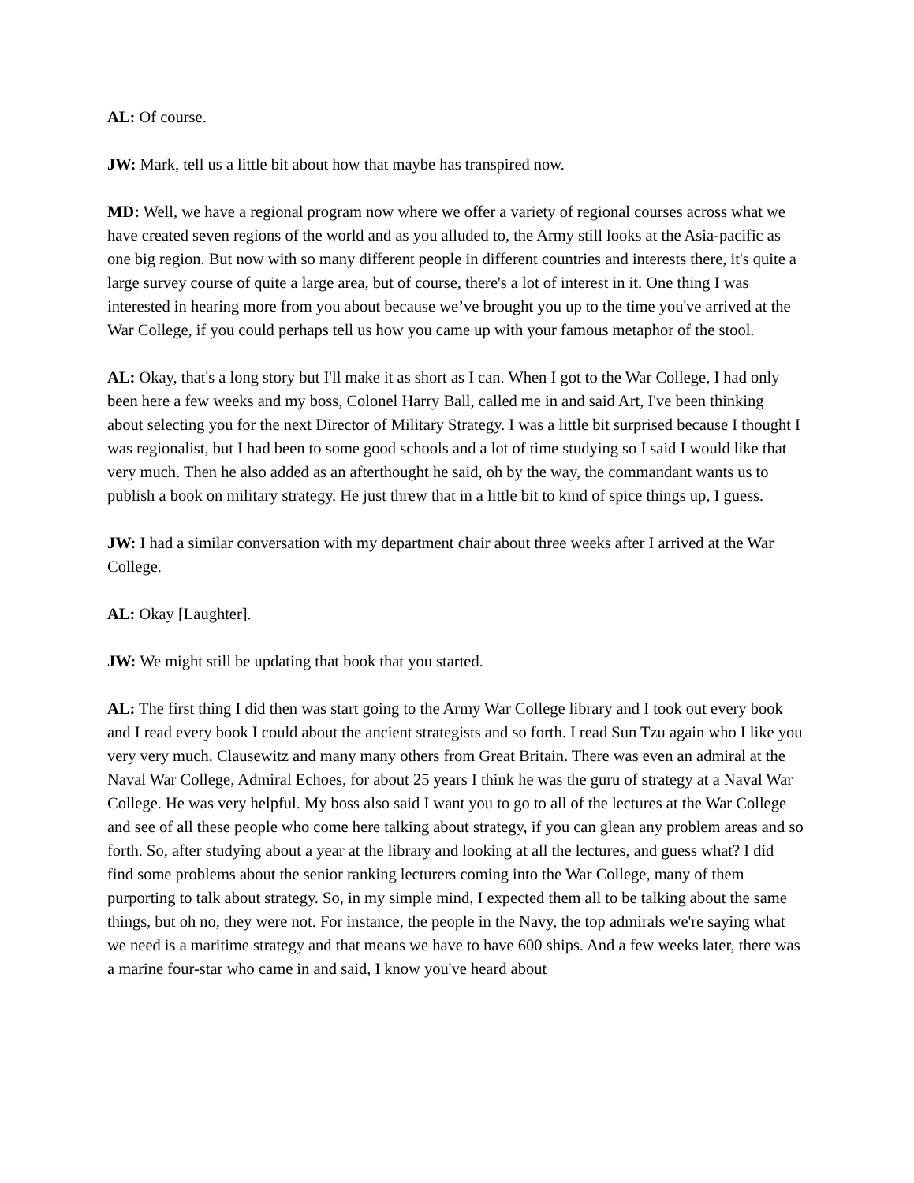AL: Of course.
JW: Mark, tell us a little bit about how that maybe has transpired now.
MD: Well, we have a regional program now where we offer a variety of regional courses across what we have created seven regions of the world and as you alluded to, the Army still looks at the Asia-pacific as one big region. But now with so many different people in different countries and interests there, it's quite a large survey course of quite a large area, but of course, there's a lot of interest in it. One thing I was interested in hearing more from you about because we’ve brought you up to the time you've arrived at the War College, if you could perhaps tell us how you came up with your famous metaphor of the stool.
AL: Okay, that's a long story but I'll make it as short as I can. When I got to the War College, I had only been here a few weeks and my boss, Colonel Harry Ball, called me in and said Art, I've been thinking about selecting you for the next Director of Military Strategy. I was a little bit surprised because I thought I was regionalist, but I had been to some good schools and a lot of time studying so I said I would like that very much. Then he also added as an afterthought he said, oh by the way, the commandant wants us to publish a book on military strategy. He just threw that in a little bit to kind of spice things up, I guess.
JW: I had a similar conversation with my department chair about three weeks after I arrived at the War College.
AL: Okay [Laughter].
JW: We might still be updating that book that you started.
AL: The first thing I did then was start going to the Army War College library and I took out every book and I read every book I could about the ancient strategists and so forth. I read Sun Tzu again who I like you very very much. Clausewitz and many many others from Great Britain. There was even an admiral at the Naval War College, Admiral Echoes, for about 25 years I think he was the guru of strategy at a Naval War College. He was very helpful. My boss also said I want you to go to all of the lectures at the War College and see of all these people who come here talking about strategy, if you can glean any problem areas and so forth. So, after studying about a year at the library and looking at all the lectures, and guess what? I did find some problems about the senior ranking lecturers coming into the War College, many of them purporting to talk about strategy. So, in my simple mind, I expected them all to be talking about the same things, but oh no, they were not. For instance, the people in the Navy, the top admirals we're saying what we need is a maritime strategy and that means we have to have 600 ships. And a few weeks later, there was a marine four-star who came in and said, I know you've heard about